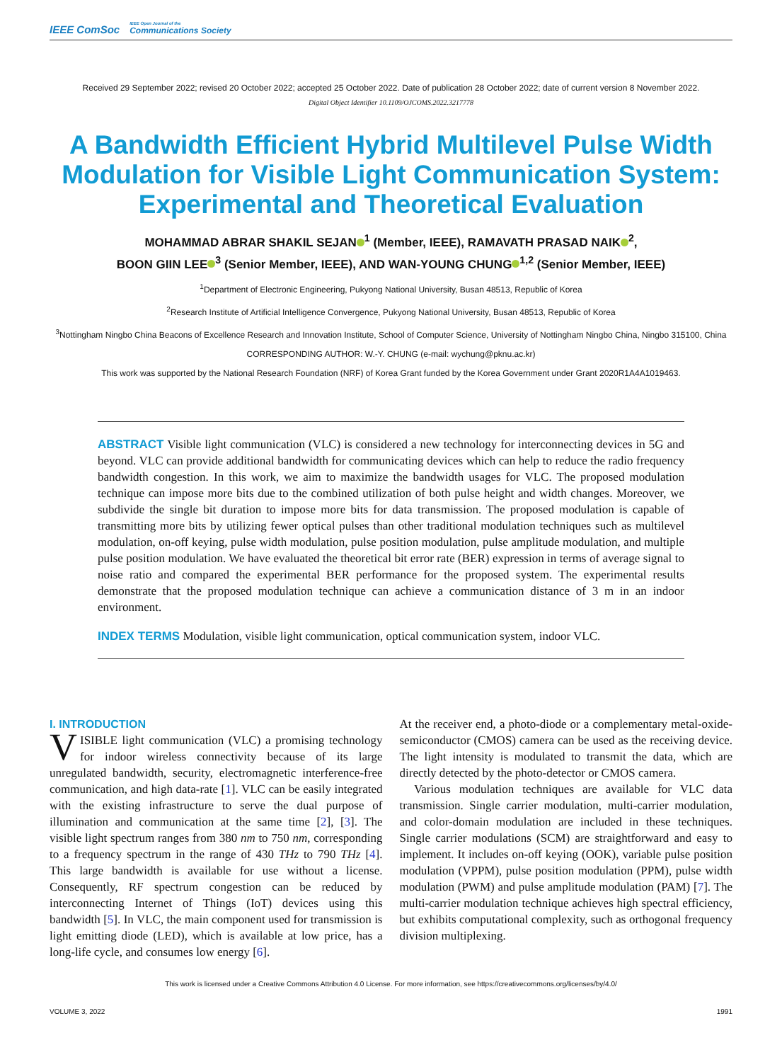IEEE ComSoc IEEE Open Journal of the
Communications Society
Received 29 September 2022; revised 20 October 2022; accepted 25 October 2022. Date of publication 28 October 2022; date of current version 8 November 2022.
Digital Object Identifier 10.1109/OJCOMS.2022.3217778
A Bandwidth Efficient Hybrid Multilevel Pulse Width Modulation for Visible Light Communication System: Experimental and Theoretical Evaluation
MOHAMMAD ABRAR SHAKIL SEJAN<sup>1</sup> (Member, IEEE), RAMAVATH PRASAD NAIK<sup>2</sup>,
BOON GIIN LEE<sup>3</sup> (Senior Member, IEEE), AND WAN-YOUNG CHUNG<sup>1,2</sup> (Senior Member, IEEE)
<sup>1</sup> Department of Electronic Engineering, Pukyong National University, Busan 48513, Republic of Korea
<sup>2</sup> Research Institute of Artificial Intelligence Convergence, Pukyong National University, Busan 48513, Republic of Korea
<sup>3</sup> Nottingham Ningbo China Beacons of Excellence Research and Innovation Institute, School of Computer Science, University of Nottingham Ningbo China, Ningbo 315100, China
CORRESPONDING AUTHOR: W.-Y. CHUNG (e-mail: wychung@pknu.ac.kr)
This work was supported by the National Research Foundation (NRF) of Korea Grant funded by the Korea Government under Grant 2020R1A4A1019463.
ABSTRACT Visible light communication (VLC) is considered a new technology for interconnecting devices in 5G and beyond. VLC can provide additional bandwidth for communicating devices which can help to reduce the radio frequency bandwidth congestion. In this work, we aim to maximize the bandwidth usages for VLC. The proposed modulation technique can impose more bits due to the combined utilization of both pulse height and width changes. Moreover, we subdivide the single bit duration to impose more bits for data transmission. The proposed modulation is capable of transmitting more bits by utilizing fewer optical pulses than other traditional modulation techniques such as multilevel modulation, on-off keying, pulse width modulation, pulse position modulation, pulse amplitude modulation, and multiple pulse position modulation. We have evaluated the theoretical bit error rate (BER) expression in terms of average signal to noise ratio and compared the experimental BER performance for the proposed system. The experimental results demonstrate that the proposed modulation technique can achieve a communication distance of 3 m in an indoor environment.
INDEX TERMS Modulation, visible light communication, optical communication system, indoor VLC.
I. INTRODUCTION
VISIBLE light communication (VLC) a promising technology for indoor wireless connectivity because of its large unregulated bandwidth, security, electromagnetic interference-free communication, and high data-rate [1]. VLC can be easily integrated with the existing infrastructure to serve the dual purpose of illumination and communication at the same time [2], [3]. The visible light spectrum ranges from 380 nm to 750 nm, corresponding to a frequency spectrum in the range of 430 THz to 790 THz [4]. This large bandwidth is available for use without a license. Consequently, RF spectrum congestion can be reduced by interconnecting Internet of Things (IoT) devices using this bandwidth [5]. In VLC, the main component used for transmission is light emitting diode (LED), which is available at low price, has a long-life cycle, and consumes low energy [6].
At the receiver end, a photo-diode or a complementary metal-oxide-semiconductor (CMOS) camera can be used as the receiving device. The light intensity is modulated to transmit the data, which are directly detected by the photo-detector or CMOS camera.
Various modulation techniques are available for VLC data transmission. Single carrier modulation, multi-carrier modulation, and color-domain modulation are included in these techniques. Single carrier modulations (SCM) are straightforward and easy to implement. It includes on-off keying (OOK), variable pulse position modulation (VPPM), pulse position modulation (PPM), pulse width modulation (PWM) and pulse amplitude modulation (PAM) [7]. The multi-carrier modulation technique achieves high spectral efficiency, but exhibits computational complexity, such as orthogonal frequency division multiplexing.
This work is licensed under a Creative Commons Attribution 4.0 License. For more information, see https://creativecommons.org/licenses/by/4.0/
VOLUME 3, 2022 1991